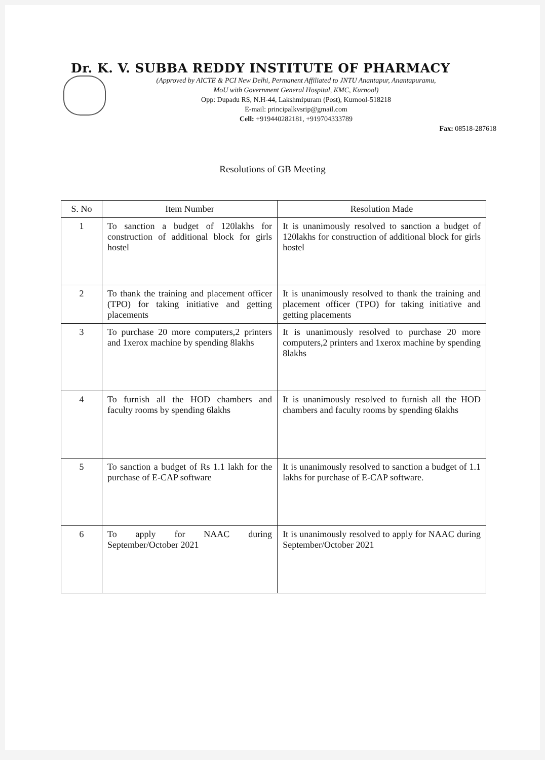Dr. K. V. SUBBA REDDY INSTITUTE OF PHARMACY
(Approved by AICTE & PCI New Delhi, Permanent Affiliated to JNTU Anantapur, Anantapuramu,
MoU with Government General Hospital, KMC, Kurnool)
Opp: Dupadu RS, N.H-44, Lakshmipuram (Post), Kurnool-518218
E-mail: principalkvsrip@gmail.com
Cell: +919440282181, +919704333789
Fax: 08518-287618
Resolutions of GB Meeting
| S. No | Item Number | Resolution Made |
| --- | --- | --- |
| 1 | To sanction a budget of 120lakhs for construction of additional block for girls hostel | It is unanimously resolved to sanction a budget of 120lakhs for construction of additional block for girls hostel |
| 2 | To thank the training and placement officer (TPO) for taking initiative and getting placements | It is unanimously resolved to thank the training and placement officer (TPO) for taking initiative and getting placements |
| 3 | To purchase 20 more computers,2 printers and 1xerox machine by spending 8lakhs | It is unanimously resolved to purchase 20 more computers,2 printers and 1xerox machine by spending 8lakhs |
| 4 | To furnish all the HOD chambers and faculty rooms by spending 6lakhs | It is unanimously resolved to furnish all the HOD chambers and faculty rooms by spending 6lakhs |
| 5 | To sanction a budget of Rs 1.1 lakh for the purchase of E-CAP software | It is unanimously resolved to sanction a budget of 1.1 lakhs for purchase of E-CAP software. |
| 6 | To apply for NAAC during September/October 2021 | It is unanimously resolved to apply for NAAC during September/October 2021 |